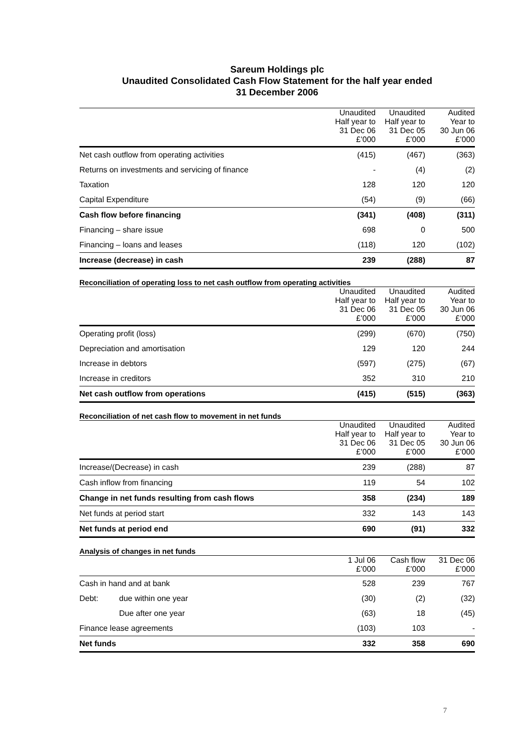Sareum Holdings plc
Unaudited Consolidated Cash Flow Statement for the half year ended
31 December 2006
| | Unaudited Half year to 31 Dec 06 £’000 | Unaudited Half year to 31 Dec 05 £’000 | Audited Year to 30 Jun 06 £’000 |
| --- | --- | --- | --- |
| Net cash outflow from operating activities | (415) | (467) | (363) |
| Returns on investments and servicing of finance | - | (4) | (2) |
| Taxation | 128 | 120 | 120 |
| Capital Expenditure | (54) | (9) | (66) |
| Cash flow before financing | (341) | (408) | (311) |
| Financing – share issue | 698 | 0 | 500 |
| Financing – loans and leases | (118) | 120 | (102) |
| Increase (decrease) in cash | 239 | (288) | 87 |
Reconciliation of operating loss to net cash outflow from operating activities
| | Unaudited Half year to 31 Dec 06 £’000 | Unaudited Half year to 31 Dec 05 £’000 | Audited Year to 30 Jun 06 £’000 |
| --- | --- | --- | --- |
| Operating profit (loss) | (299) | (670) | (750) |
| Depreciation and amortisation | 129 | 120 | 244 |
| Increase in debtors | (597) | (275) | (67) |
| Increase in creditors | 352 | 310 | 210 |
| Net cash outflow from operations | (415) | (515) | (363) |
Reconciliation of net cash flow to movement in net funds
| | Unaudited Half year to 31 Dec 06 £’000 | Unaudited Half year to 31 Dec 05 £’000 | Audited Year to 30 Jun 06 £’000 |
| --- | --- | --- | --- |
| Increase/(Decrease) in cash | 239 | (288) | 87 |
| Cash inflow from financing | 119 | 54 | 102 |
| Change in net funds resulting from cash flows | 358 | (234) | 189 |
| Net funds at period start | 332 | 143 | 143 |
| Net funds at period end | 690 | (91) | 332 |
Analysis of changes in net funds
| | | 1 Jul 06 £’000 | Cash flow £’000 | 31 Dec 06 £’000 |
| --- | --- | --- | --- | --- |
| Cash in hand and at bank | | 528 | 239 | 767 |
| Debt: | due within one year | (30) | (2) | (32) |
| | Due after one year | (63) | 18 | (45) |
| Finance lease agreements | | (103) | 103 | - |
| Net funds | | 332 | 358 | 690 |
7